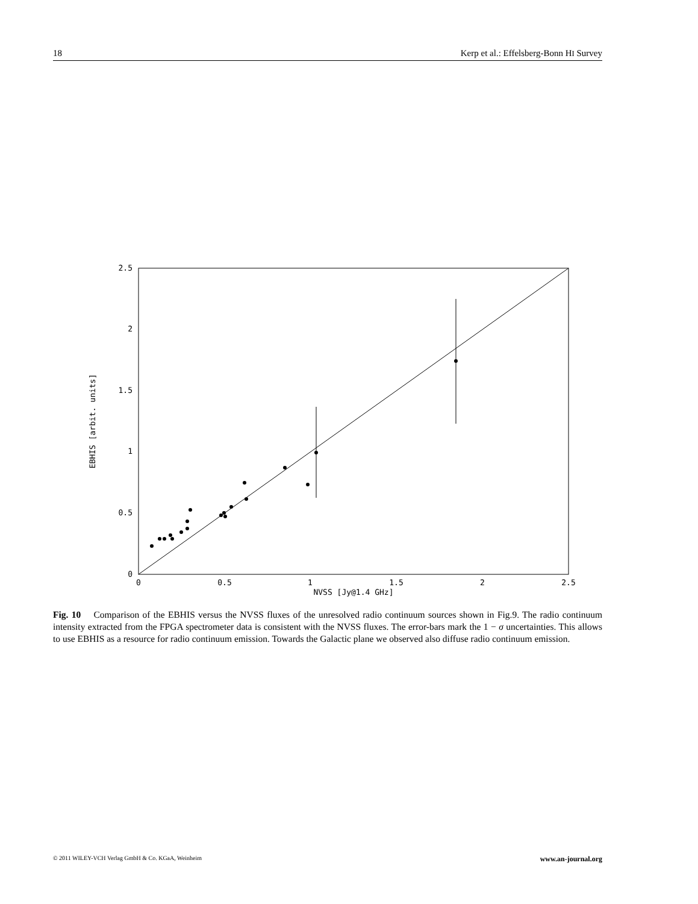18 Kerp et al.: Effelsberg-Bonn HI Survey
0
0.5
1
1.5
2
2.5
0
0.5
1
1.5
2
2.5
NVSS [Jy@1.4 GHz]
EBHIS [arbit. units]
Fig. 10 Comparison of the EBHIS versus the NVSS fluxes of the unresolved radio continuum sources shown in Fig.9. The radio continuum intensity extracted from the FPGA spectrometer data is consistent with the NVSS fluxes. The error-bars mark the 1 − σ uncertainties. This allows to use EBHIS as a resource for radio continuum emission. Towards the Galactic plane we observed also diffuse radio continuum emission.
© 2011 WILEY-VCH Verlag GmbH & Co. KGaA, Weinheim www.an-journal.org